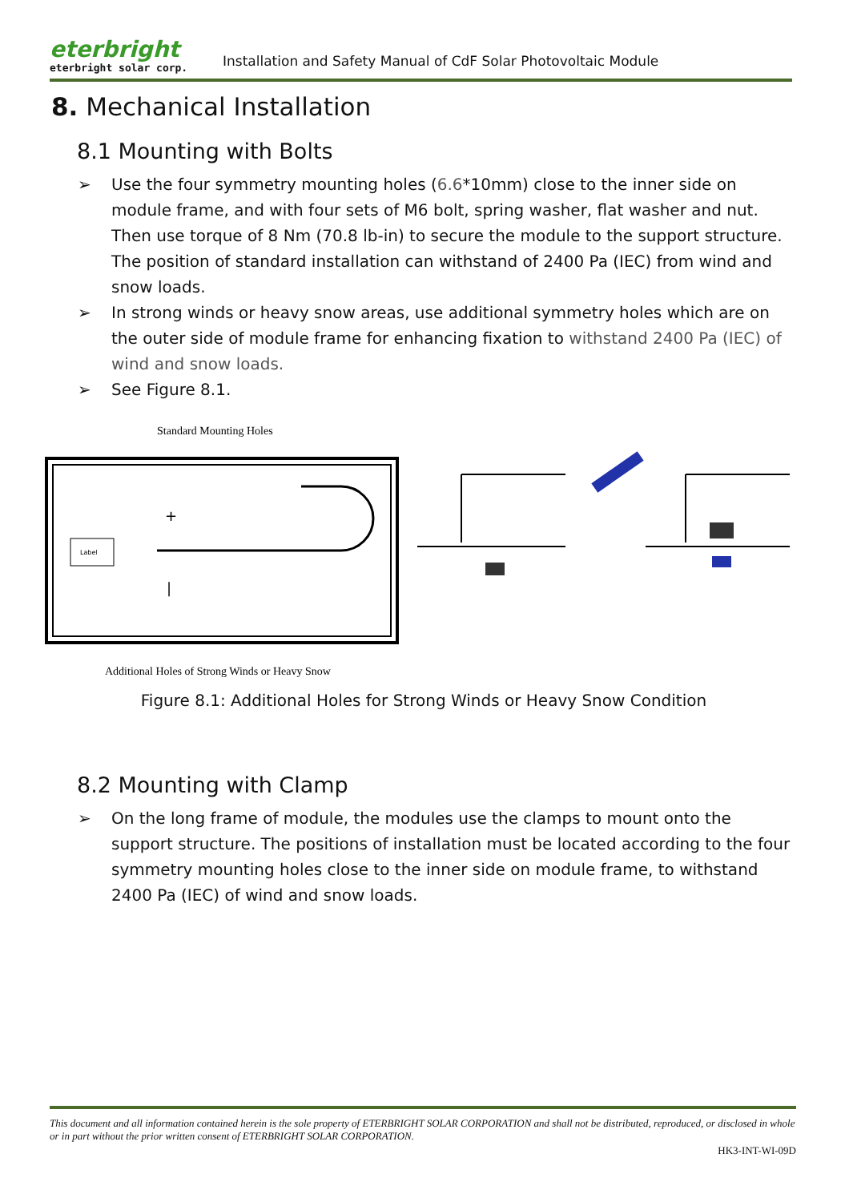eterbright
eterbright solar corp.
Installation and Safety Manual of CdF Solar Photovoltaic Module
8. Mechanical Installation
8.1 Mounting with Bolts
➢ Use the four symmetry mounting holes (6.6*10mm) close to the inner side on module frame, and with four sets of M6 bolt, spring washer, flat washer and nut. Then use torque of 8 Nm (70.8 lb-in) to secure the module to the support structure. The position of standard installation can withstand of 2400 Pa (IEC) from wind and snow loads.
➢ In strong winds or heavy snow areas, use additional symmetry holes which are on the outer side of module frame for enhancing fixation to withstand 2400 Pa (IEC) of wind and snow loads.
➢ See Figure 8.1.
Standard Mounting Holes
Label
+
|
Additional Holes of Strong Winds or Heavy Snow
Figure 8.1: Additional Holes for Strong Winds or Heavy Snow Condition
8.2 Mounting with Clamp
➢ On the long frame of module, the modules use the clamps to mount onto the support structure. The positions of installation must be located according to the four symmetry mounting holes close to the inner side on module frame, to withstand 2400 Pa (IEC) of wind and snow loads.
This document and all information contained herein is the sole property of ETERBRIGHT SOLAR CORPORATION and shall not be distributed, reproduced, or disclosed in whole or in part without the prior written consent of ETERBRIGHT SOLAR CORPORATION.
HK3-INT-WI-09D